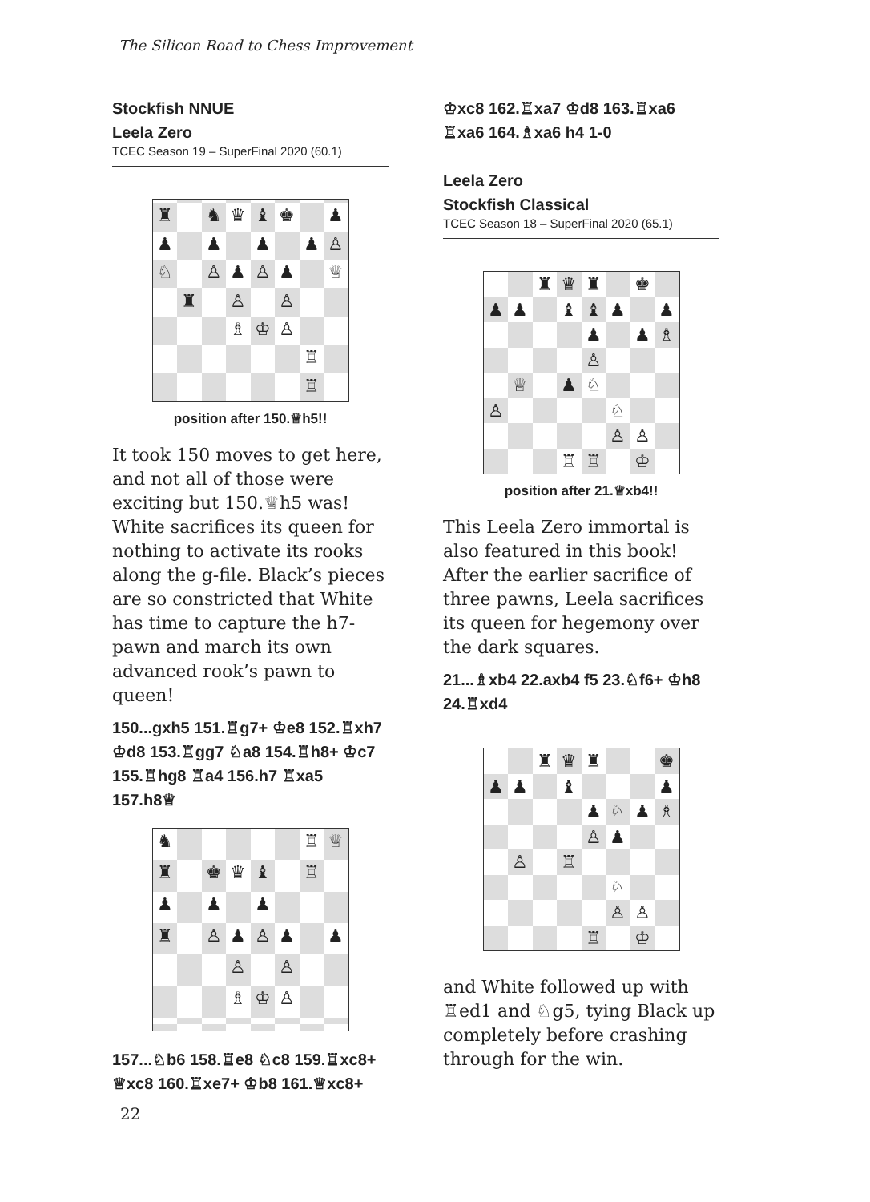The Silicon Road to Chess Improvement
Stockfish NNUE
Leela Zero
TCEC Season 19 – SuperFinal 2020 (60.1)
♜ ♞ ♛ ♝ ♚ ♟ ♟ ♟ ♟ ♟ ♙ ♘ ♙ ♟ ♙ ♟ ♕ ♜ ♙ ♙ ♗ ♔ ♙ ♖ ♖
position after 150.♕h5!!
It took 150 moves to get here, and not all of those were exciting but 150.♕h5 was! White sacrifices its queen for nothing to activate its rooks along the g-file. Black’s pieces are so constricted that White has time to capture the h7-pawn and march its own advanced rook’s pawn to queen!
150...gxh5 151.♖g7+ ♔e8 152.♖xh7 ♔d8 153.♖gg7 ♘a8 154.♖h8+ ♔c7 155.♖hg8 ♖a4 156.h7 ♖xa5 157.h8♕
♞ ♖ ♕ ♜ ♚ ♛ ♝ ♖ ♟ ♟ ♟ ♜ ♙ ♟ ♙ ♟ ♟ ♙ ♙ ♗ ♔ ♙
157...♘b6 158.♖e8 ♘c8 159.♖xc8+ ♕xc8 160.♖xe7+ ♔b8 161.♕xc8+
♔xc8 162.♖xa7 ♔d8 163.♖xa6 ♖xa6 164.♗xa6 h4 1-0
Leela Zero
Stockfish Classical
TCEC Season 18 – SuperFinal 2020 (65.1)
♜ ♛ ♜ ♚ ♟ ♟ ♝ ♝ ♟ ♟ ♟ ♟ ♗ ♙ ♕ ♟ ♘ ♙ ♘ ♙ ♙ ♖ ♖ ♔
position after 21.♕xb4!!
This Leela Zero immortal is also featured in this book! After the earlier sacrifice of three pawns, Leela sacrifices its queen for hegemony over the dark squares.
21...♗xb4 22.axb4 f5 23.♘f6+ ♔h8 24.♖xd4
♜ ♛ ♜ ♚ ♟ ♟ ♝ ♟ ♟ ♘ ♟ ♗ ♙ ♟ ♙ ♖ ♘ ♙ ♙ ♖ ♔
and White followed up with ♖ed1 and ♘g5, tying Black up completely before crashing through for the win.
22